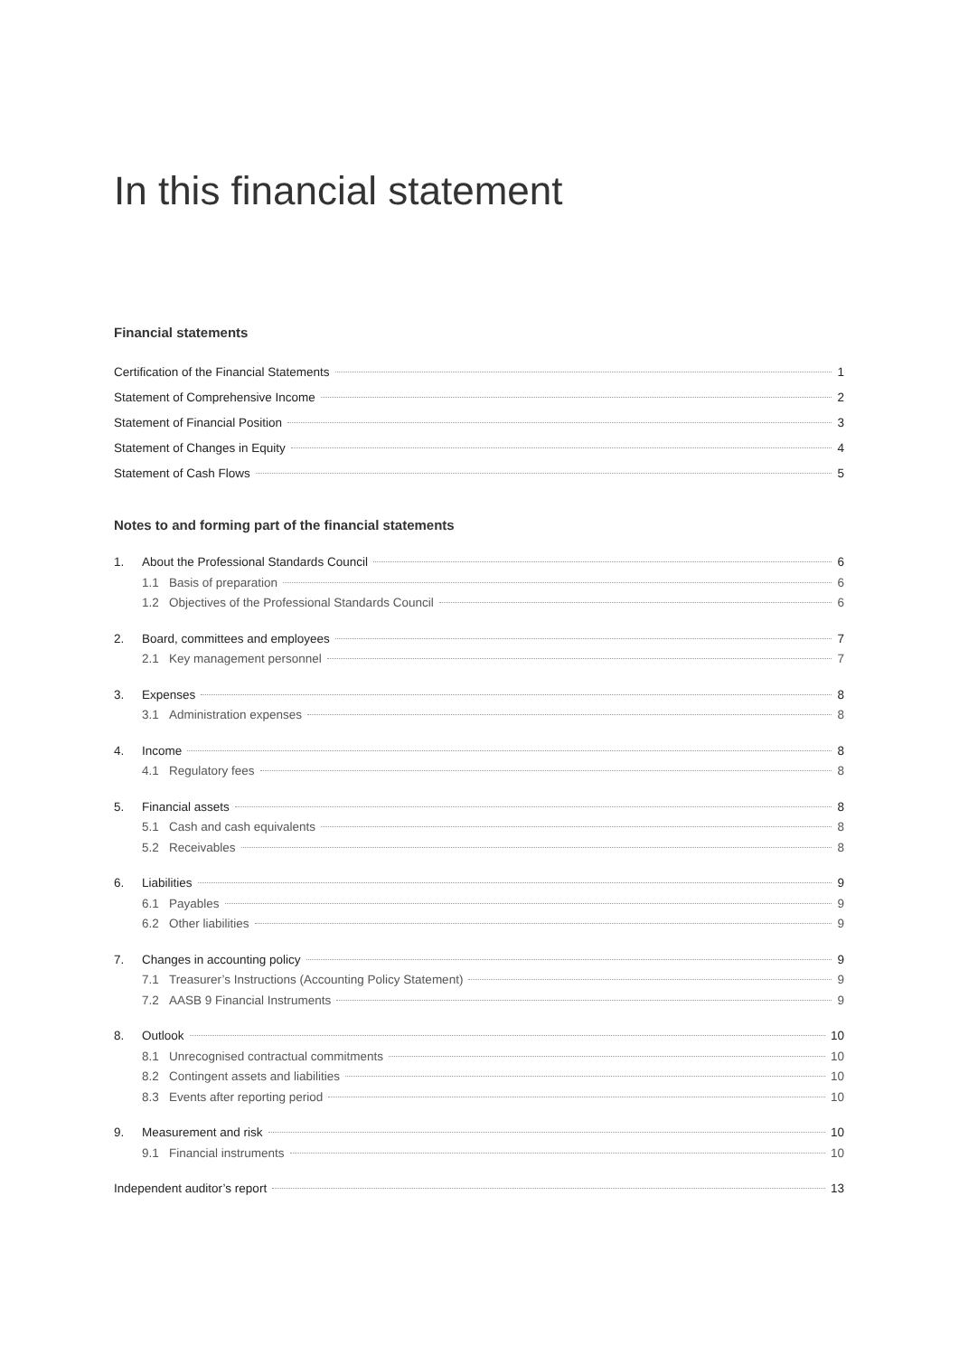In this financial statement
Financial statements
Certification of the Financial Statements 1
Statement of Comprehensive Income 2
Statement of Financial Position 3
Statement of Changes in Equity 4
Statement of Cash Flows 5
Notes to and forming part of the financial statements
1. About the Professional Standards Council 6
1.1 Basis of preparation 6
1.2 Objectives of the Professional Standards Council 6
2. Board, committees and employees 7
2.1 Key management personnel 7
3. Expenses 8
3.1 Administration expenses 8
4. Income 8
4.1 Regulatory fees 8
5. Financial assets 8
5.1 Cash and cash equivalents 8
5.2 Receivables 8
6. Liabilities 9
6.1 Payables 9
6.2 Other liabilities 9
7. Changes in accounting policy 9
7.1 Treasurer’s Instructions (Accounting Policy Statement) 9
7.2 AASB 9 Financial Instruments 9
8. Outlook 10
8.1 Unrecognised contractual commitments 10
8.2 Contingent assets and liabilities 10
8.3 Events after reporting period 10
9. Measurement and risk 10
9.1 Financial instruments 10
Independent auditor’s report 13